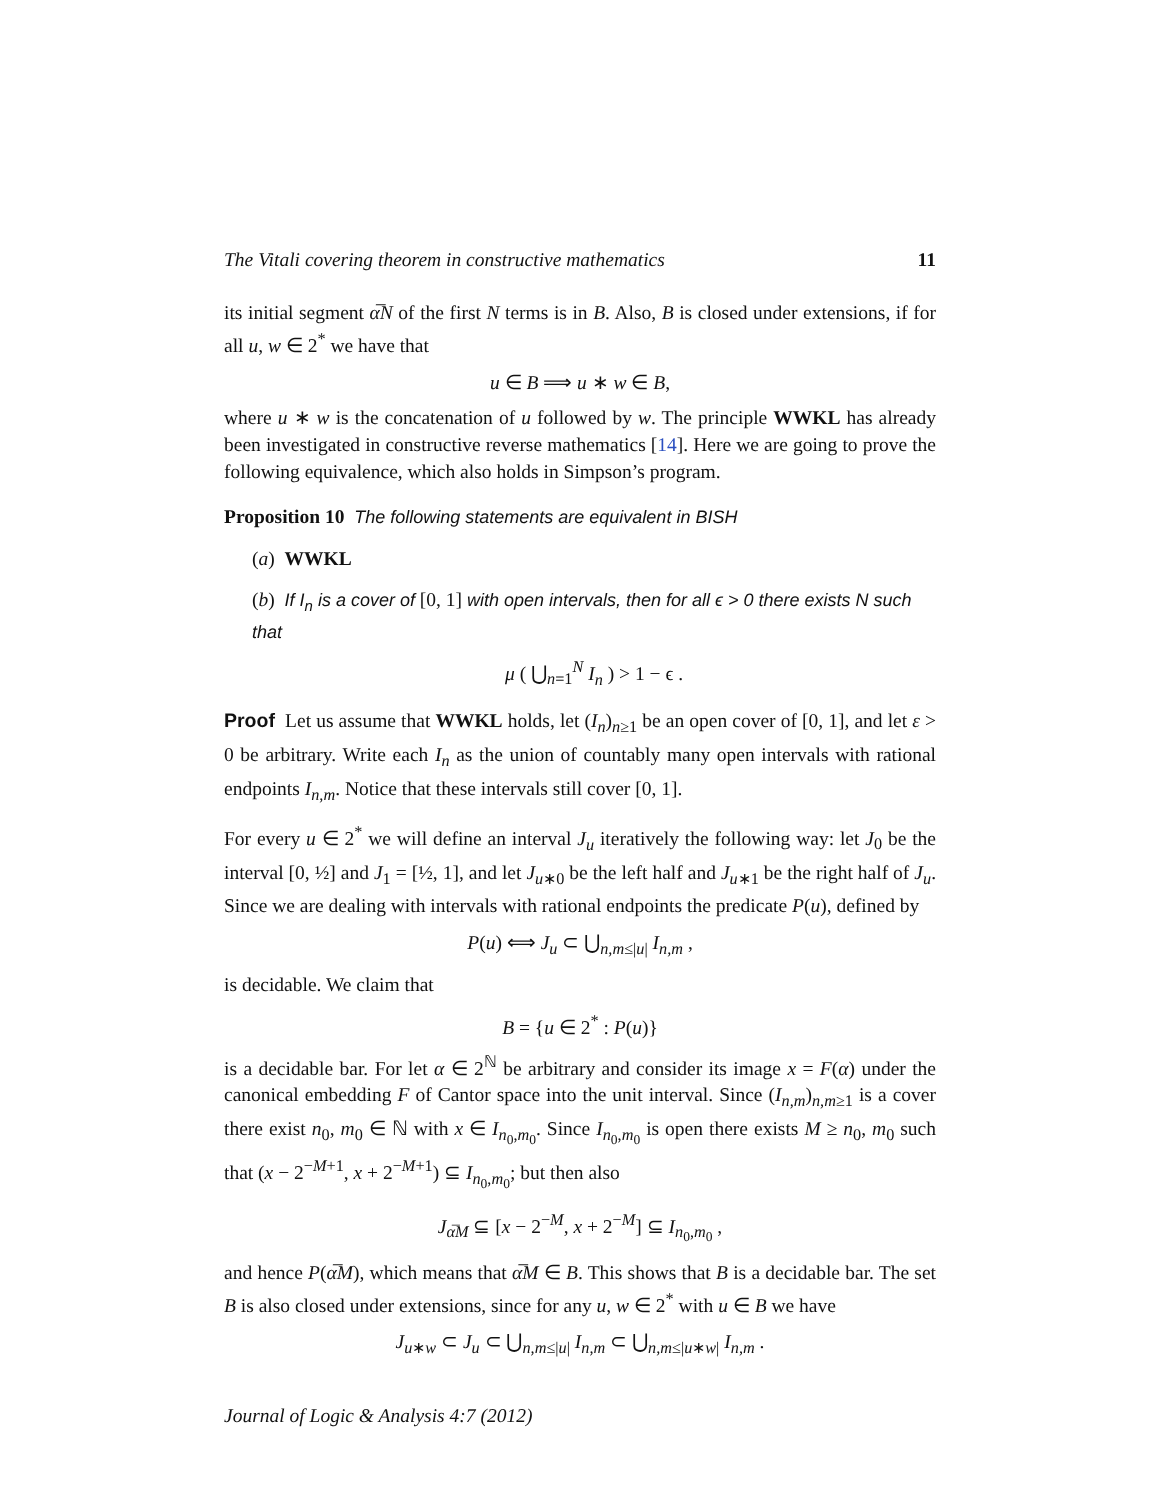The Vitali covering theorem in constructive mathematics 11
its initial segment α̅N of the first N terms is in B. Also, B is closed under extensions, if for all u, w ∈ 2<sup>*</sup> we have that
u ∈ B ⟹ u ∗ w ∈ B,
where u ∗ w is the concatenation of u followed by w. The principle WWKL has already been investigated in constructive reverse mathematics [14]. Here we are going to prove the following equivalence, which also holds in Simpson’s program.
Proposition 10 The following statements are equivalent in BISH
(a) WWKL
(b) If I<sub>n</sub> is a cover of [0, 1] with open intervals, then for all ϵ > 0 there exists N such that
μ ( ⋃<sub>n=1</sub><sup>N</sup> I<sub>n</sub> ) > 1 − ϵ .
Proof Let us assume that WWKL holds, let (I<sub>n</sub>)<sub>n≥1</sub> be an open cover of [0, 1], and let ε > 0 be arbitrary. Write each I<sub>n</sub> as the union of countably many open intervals with rational endpoints I<sub>n,m</sub>. Notice that these intervals still cover [0, 1].
For every u ∈ 2<sup>*</sup> we will define an interval J<sub>u</sub> iteratively the following way: let J<sub>0</sub> be the interval [0, ½] and J<sub>1</sub> = [½, 1], and let J<sub>u∗0</sub> be the left half and J<sub>u∗1</sub> be the right half of J<sub>u</sub>. Since we are dealing with intervals with rational endpoints the predicate P(u), defined by
P(u) ⟺ J<sub>u</sub> ⊂ ⋃<sub>n,m≤|u|</sub> I<sub>n,m</sub> ,
is decidable. We claim that
B = {u ∈ 2<sup>*</sup> : P(u)}
is a decidable bar. For let α ∈ 2<sup>ℕ</sup> be arbitrary and consider its image x = F(α) under the canonical embedding F of Cantor space into the unit interval. Since (I<sub>n,m</sub>)<sub>n,m≥1</sub> is a cover there exist n<sub>0</sub>, m<sub>0</sub> ∈ ℕ with x ∈ I<sub>n<sub>0</sub>,m<sub>0</sub></sub>. Since I<sub>n<sub>0</sub>,m<sub>0</sub></sub> is open there exists M ≥ n<sub>0</sub>, m<sub>0</sub> such that (x − 2<sup>−M+1</sup>, x + 2<sup>−M+1</sup>) ⊆ I<sub>n<sub>0</sub>,m<sub>0</sub></sub>; but then also
J<sub>α̅M</sub> ⊆ [x − 2<sup>−M</sup>, x + 2<sup>−M</sup>] ⊆ I<sub>n<sub>0</sub>,m<sub>0</sub></sub> ,
and hence P(α̅M), which means that α̅M ∈ B. This shows that B is a decidable bar. The set B is also closed under extensions, since for any u, w ∈ 2<sup>*</sup> with u ∈ B we have
J<sub>u∗w</sub> ⊂ J<sub>u</sub> ⊂ ⋃<sub>n,m≤|u|</sub> I<sub>n,m</sub> ⊂ ⋃<sub>n,m≤|u∗w|</sub> I<sub>n,m</sub> .
Journal of Logic & Analysis 4:7 (2012)